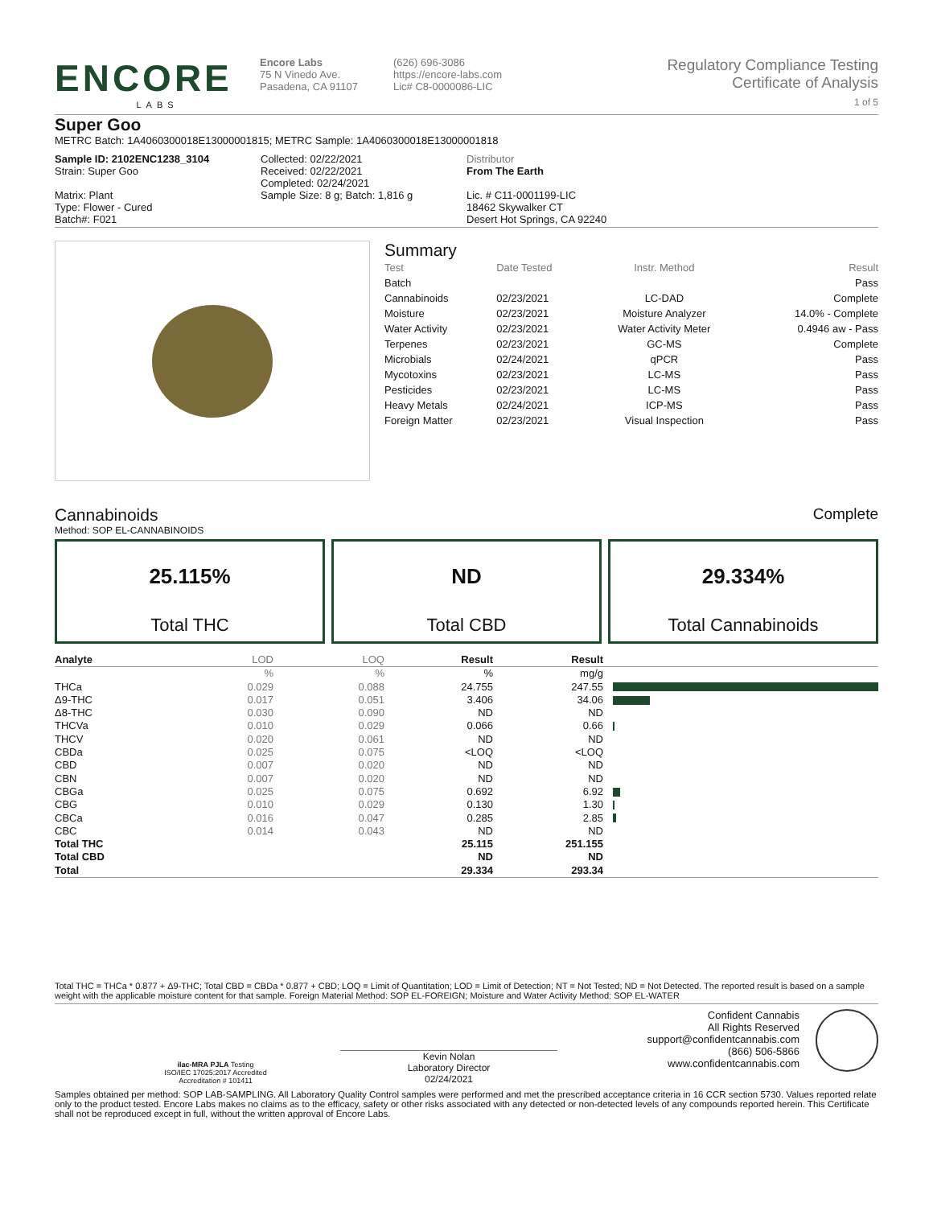ENCORE
LABS
Encore Labs
75 N Vinedo Ave.
Pasadena, CA 91107
(626) 696-3086
https://encore-labs.com
Lic# C8-0000086-LIC
Regulatory Compliance Testing
Certificate of Analysis
1 of 5
Super Goo
METRC Batch: 1A4060300018E13000001815; METRC Sample: 1A4060300018E13000001818
Sample ID: 2102ENC1238_3104
Strain: Super Goo
Matrix: Plant
Type: Flower - Cured
Batch#: F021
Collected: 02/22/2021
Received: 02/22/2021
Completed: 02/24/2021
Sample Size: 8 g; Batch: 1,816 g
Distributor
From The Earth
Lic. # C11-0001199-LIC
18462 Skywalker CT
Desert Hot Springs, CA 92240
Summary
| Test | Date Tested | Instr. Method | Result |
| Batch | | | Pass |
| Cannabinoids | 02/23/2021 | LC-DAD | Complete |
| Moisture | 02/23/2021 | Moisture Analyzer | 14.0% - Complete |
| Water Activity | 02/23/2021 | Water Activity Meter | 0.4946 aw - Pass |
| Terpenes | 02/23/2021 | GC-MS | Complete |
| Microbials | 02/24/2021 | qPCR | Pass |
| Mycotoxins | 02/23/2021 | LC-MS | Pass |
| Pesticides | 02/23/2021 | LC-MS | Pass |
| Heavy Metals | 02/24/2021 | ICP-MS | Pass |
| Foreign Matter | 02/23/2021 | Visual Inspection | Pass |
Cannabinoids Complete
Method: SOP EL-CANNABINOIDS
25.115%
Total THC
ND
Total CBD
29.334%
Total Cannabinoids
| Analyte | LOD | LOQ | Result | Result | |
| --- | --- | --- | --- | --- | --- |
| | % | % | % | mg/g | |
| THCa | 0.029 | 0.088 | 24.755 | 247.55 | |
| Δ9-THC | 0.017 | 0.051 | 3.406 | 34.06 | |
| Δ8-THC | 0.030 | 0.090 | ND | ND | |
| THCVa | 0.010 | 0.029 | 0.066 | 0.66 | |
| THCV | 0.020 | 0.061 | ND | ND | |
| CBDa | 0.025 | 0.075 | <LOQ | <LOQ | |
| CBD | 0.007 | 0.020 | ND | ND | |
| CBN | 0.007 | 0.020 | ND | ND | |
| CBGa | 0.025 | 0.075 | 0.692 | 6.92 | |
| CBG | 0.010 | 0.029 | 0.130 | 1.30 | |
| CBCa | 0.016 | 0.047 | 0.285 | 2.85 | |
| CBC | 0.014 | 0.043 | ND | ND | |
| Total THC | | | 25.115 | 251.155 | |
| Total CBD | | | ND | ND | |
| Total | | | 29.334 | 293.34 | |
Total THC = THCa * 0.877 + Δ9-THC; Total CBD = CBDa * 0.877 + CBD; LOQ = Limit of Quantitation; LOD = Limit of Detection; NT = Not Tested; ND = Not Detected. The reported result is based on a sample weight with the applicable moisture content for that sample. Foreign Material Method: SOP EL-FOREIGN; Moisture and Water Activity Method: SOP EL-WATER
ilac-MRA PJLA Testing
ISO/IEC 17025:2017 Accredited
Accreditation # 101411
Kevin Nolan
Laboratory Director
02/24/2021
Confident Cannabis
All Rights Reserved
support@confidentcannabis.com
(866) 506-5866
www.confidentcannabis.com
Samples obtained per method: SOP LAB-SAMPLING. All Laboratory Quality Control samples were performed and met the prescribed acceptance criteria in 16 CCR section 5730. Values reported relate only to the product tested. Encore Labs makes no claims as to the efficacy, safety or other risks associated with any detected or non-detected levels of any compounds reported herein. This Certificate shall not be reproduced except in full, without the written approval of Encore Labs.